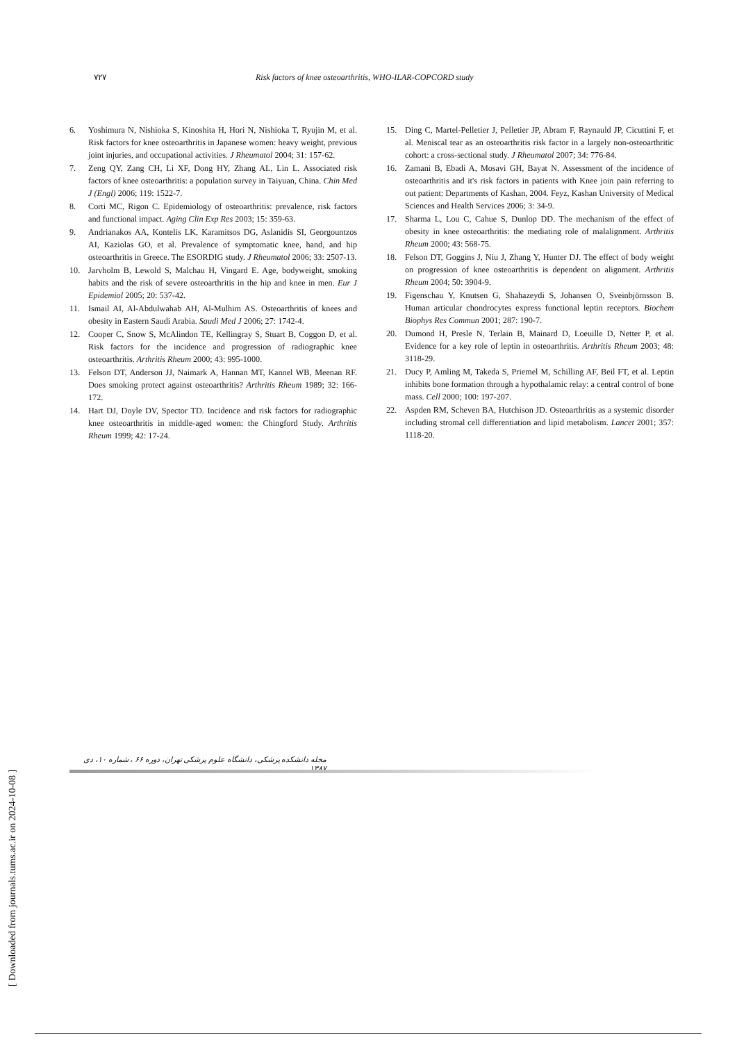٧٢٧ Risk factors of knee osteoarthritis, WHO-ILAR-COPCORD study
6. Yoshimura N, Nishioka S, Kinoshita H, Hori N, Nishioka T, Ryujin M, et al. Risk factors for knee osteoarthritis in Japanese women: heavy weight, previous joint injuries, and occupational activities. J Rheumatol 2004; 31: 157-62.
7. Zeng QY, Zang CH, Li XF, Dong HY, Zhang AL, Lin L. Associated risk factors of knee osteoarthritis: a population survey in Taiyuan, China. Chin Med J (Engl) 2006; 119: 1522-7.
8. Corti MC, Rigon C. Epidemiology of osteoarthritis: prevalence, risk factors and functional impact. Aging Clin Exp Res 2003; 15: 359-63.
9. Andrianakos AA, Kontelis LK, Karamitsos DG, Aslanidis SI, Georgountzos AI, Kaziolas GO, et al. Prevalence of symptomatic knee, hand, and hip osteoarthritis in Greece. The ESORDIG study. J Rheumatol 2006; 33: 2507-13.
10. Jarvholm B, Lewold S, Malchau H, Vingard E. Age, bodyweight, smoking habits and the risk of severe osteoarthritis in the hip and knee in men. Eur J Epidemiol 2005; 20: 537-42.
11. Ismail AI, Al-Abdulwahab AH, Al-Mulhim AS. Osteoarthritis of knees and obesity in Eastern Saudi Arabia. Saudi Med J 2006; 27: 1742-4.
12. Cooper C, Snow S, McAlindon TE, Kellingray S, Stuart B, Coggon D, et al. Risk factors for the incidence and progression of radiographic knee osteoarthritis. Arthritis Rheum 2000; 43: 995-1000.
13. Felson DT, Anderson JJ, Naimark A, Hannan MT, Kannel WB, Meenan RF. Does smoking protect against osteoarthritis? Arthritis Rheum 1989; 32: 166-172.
14. Hart DJ, Doyle DV, Spector TD. Incidence and risk factors for radiographic knee osteoarthritis in middle-aged women: the Chingford Study. Arthritis Rheum 1999; 42: 17-24.
15. Ding C, Martel-Pelletier J, Pelletier JP, Abram F, Raynauld JP, Cicuttini F, et al. Meniscal tear as an osteoarthritis risk factor in a largely non-osteoarthritic cohort: a cross-sectional study. J Rheumatol 2007; 34: 776-84.
16. Zamani B, Ebadi A, Mosavi GH, Bayat N. Assessment of the incidence of osteoarthritis and it's risk factors in patients with Knee join pain referring to out patient: Departments of Kashan, 2004. Feyz, Kashan University of Medical Sciences and Health Services 2006; 3: 34-9.
17. Sharma L, Lou C, Cahue S, Dunlop DD. The mechanism of the effect of obesity in knee osteoarthritis: the mediating role of malalignment. Arthritis Rheum 2000; 43: 568-75.
18. Felson DT, Goggins J, Niu J, Zhang Y, Hunter DJ. The effect of body weight on progression of knee osteoarthritis is dependent on alignment. Arthritis Rheum 2004; 50: 3904-9.
19. Figenschau Y, Knutsen G, Shahazeydi S, Johansen O, Sveinbjörnsson B. Human articular chondrocytes express functional leptin receptors. Biochem Biophys Res Commun 2001; 287: 190-7.
20. Dumond H, Presle N, Terlain B, Mainard D, Loeuille D, Netter P, et al. Evidence for a key role of leptin in osteoarthritis. Arthritis Rheum 2003; 48: 3118-29.
21. Ducy P, Amling M, Takeda S, Priemel M, Schilling AF, Beil FT, et al. Leptin inhibits bone formation through a hypothalamic relay: a central control of bone mass. Cell 2000; 100: 197-207.
22. Aspden RM, Scheven BA, Hutchison JD. Osteoarthritis as a systemic disorder including stromal cell differentiation and lipid metabolism. Lancet 2001; 357: 1118-20.
مجله دانشکده پزشکی، دانشگاه علوم پزشکی تهران، دوره ۶۶ ، شماره ۱۰، دی ۱۳۸۷
[ Downloaded from journals.tums.ac.ir on 2024-10-08 ]